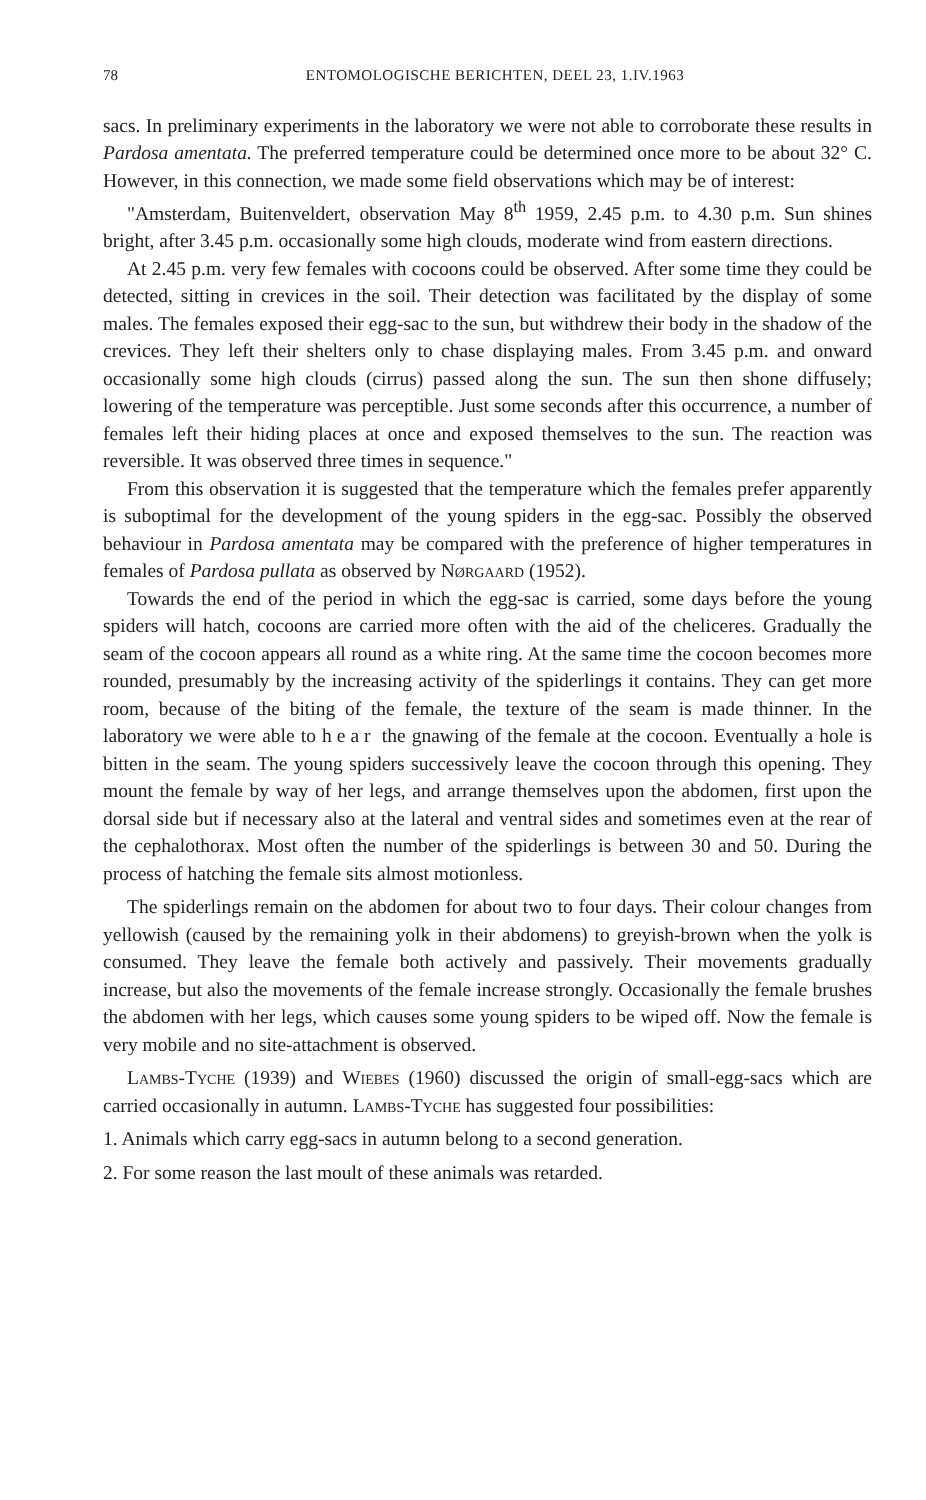78 ENTOMOLOGISCHE BERICHTEN, DEEL 23, 1.IV.1963
sacs. In preliminary experiments in the laboratory we were not able to corroborate these results in Pardosa amentata. The preferred temperature could be determined once more to be about 32° C. However, in this connection, we made some field observations which may be of interest:
"Amsterdam, Buitenveldert, observation May 8<sup>th</sup> 1959, 2.45 p.m. to 4.30 p.m. Sun shines bright, after 3.45 p.m. occasionally some high clouds, moderate wind from eastern directions.
At 2.45 p.m. very few females with cocoons could be observed. After some time they could be detected, sitting in crevices in the soil. Their detection was facilitated by the display of some males. The females exposed their egg-sac to the sun, but withdrew their body in the shadow of the crevices. They left their shelters only to chase displaying males. From 3.45 p.m. and onward occasionally some high clouds (cirrus) passed along the sun. The sun then shone diffusely; lowering of the temperature was perceptible. Just some seconds after this occurrence, a number of females left their hiding places at once and exposed themselves to the sun. The reaction was reversible. It was observed three times in sequence."
From this observation it is suggested that the temperature which the females prefer apparently is suboptimal for the development of the young spiders in the egg-sac. Possibly the observed behaviour in Pardosa amentata may be compared with the preference of higher temperatures in females of Pardosa pullata as observed by Nørgaard (1952).
Towards the end of the period in which the egg-sac is carried, some days before the young spiders will hatch, cocoons are carried more often with the aid of the cheliceres. Gradually the seam of the cocoon appears all round as a white ring. At the same time the cocoon becomes more rounded, presumably by the increasing activity of the spiderlings it contains. They can get more room, because of the biting of the female, the texture of the seam is made thinner. In the laboratory we were able to hear the gnawing of the female at the cocoon. Eventually a hole is bitten in the seam. The young spiders successively leave the cocoon through this opening. They mount the female by way of her legs, and arrange themselves upon the abdomen, first upon the dorsal side but if necessary also at the lateral and ventral sides and sometimes even at the rear of the cephalothorax. Most often the number of the spiderlings is between 30 and 50. During the process of hatching the female sits almost motionless.
The spiderlings remain on the abdomen for about two to four days. Their colour changes from yellowish (caused by the remaining yolk in their abdomens) to greyish-brown when the yolk is consumed. They leave the female both actively and passively. Their movements gradually increase, but also the movements of the female increase strongly. Occasionally the female brushes the abdomen with her legs, which causes some young spiders to be wiped off. Now the female is very mobile and no site-attachment is observed.
Lambs-Tyche (1939) and Wiebes (1960) discussed the origin of small-egg-sacs which are carried occasionally in autumn. Lambs-Tyche has suggested four possibilities:
1. Animals which carry egg-sacs in autumn belong to a second generation.
2. For some reason the last moult of these animals was retarded.